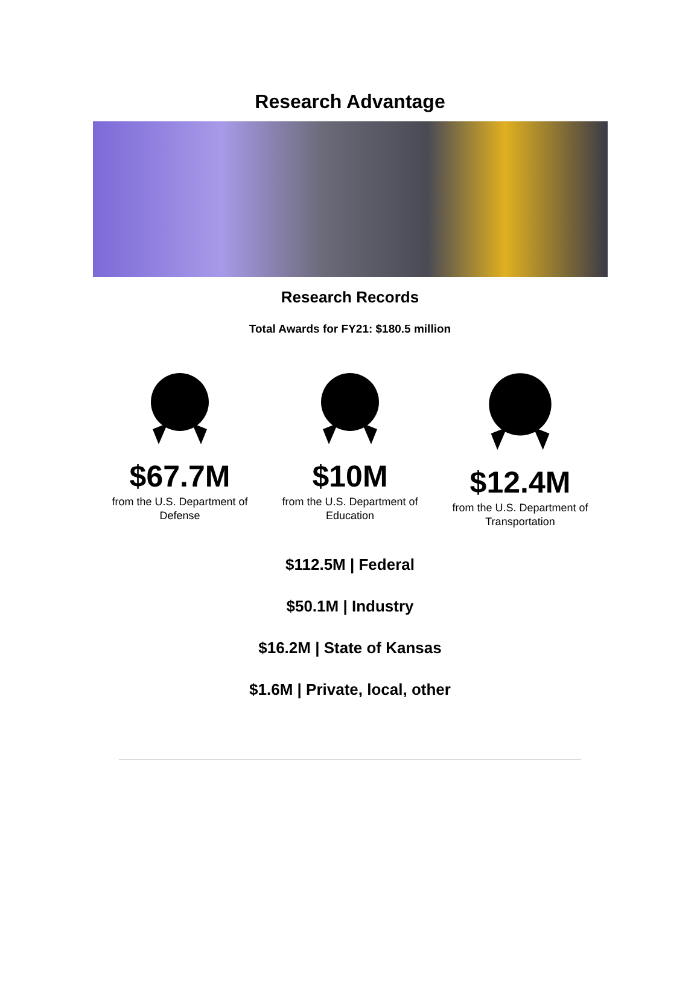Research Advantage
Research Records
Total Awards for FY21: $180.5 million
$67.7M
from the U.S. Department of Defense
$10M
from the U.S. Department of Education
$12.4M
from the U.S. Department of Transportation
$112.5M | Federal
$50.1M | Industry
$16.2M | State of Kansas
$1.6M | Private, local, other